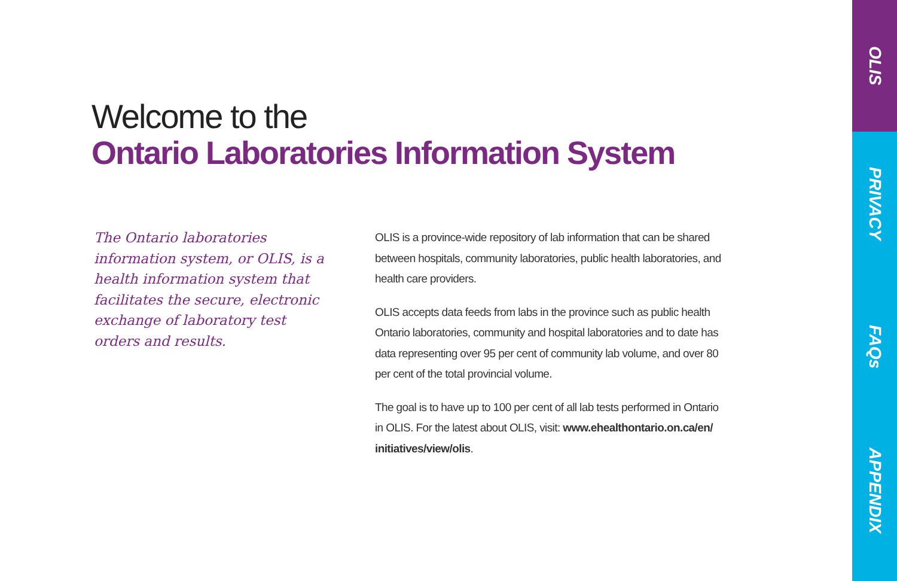Welcome to the
Ontario Laboratories Information System
The Ontario laboratories information system, or OLIS, is a health information system that facilitates the secure, electronic exchange of laboratory test orders and results.
OLIS is a province-wide repository of lab information that can be shared between hospitals, community laboratories, public health laboratories, and health care providers.
OLIS accepts data feeds from labs in the province such as public health Ontario laboratories, community and hospital laboratories and to date has data representing over 95 per cent of community lab volume, and over 80 per cent of the total provincial volume.
The goal is to have up to 100 per cent of all lab tests performed in Ontario in OLIS. For the latest about OLIS, visit: www.ehealthontario.on.ca/en/ initiatives/view/olis.
OLIS
PRIVACY
FAQs
APPENDIX